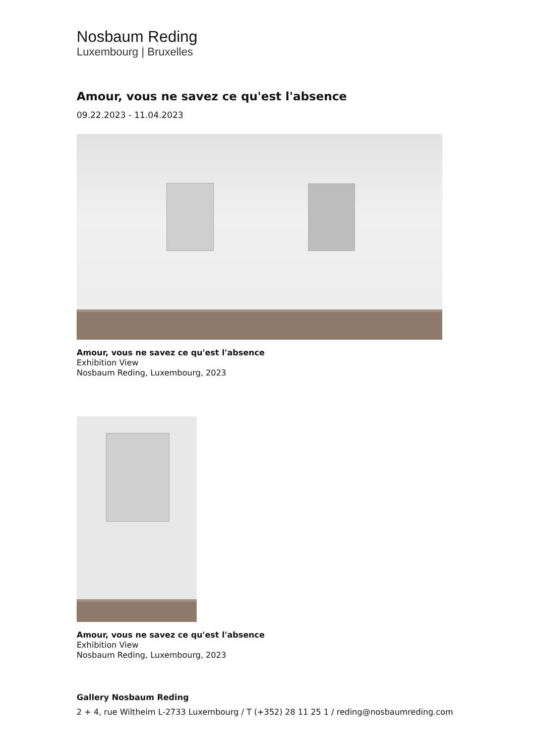Nosbaum Reding
Luxembourg | Bruxelles
Amour, vous ne savez ce qu'est l'absence
09.22.2023 - 11.04.2023
Amour, vous ne savez ce qu'est l'absence
Exhibition View
Nosbaum Reding, Luxembourg, 2023
Amour, vous ne savez ce qu'est l'absence
Exhibition View
Nosbaum Reding, Luxembourg, 2023
Gallery Nosbaum Reding
2 + 4, rue Wiltheim L-2733 Luxembourg / T (+352) 28 11 25 1 / reding@nosbaumreding.com